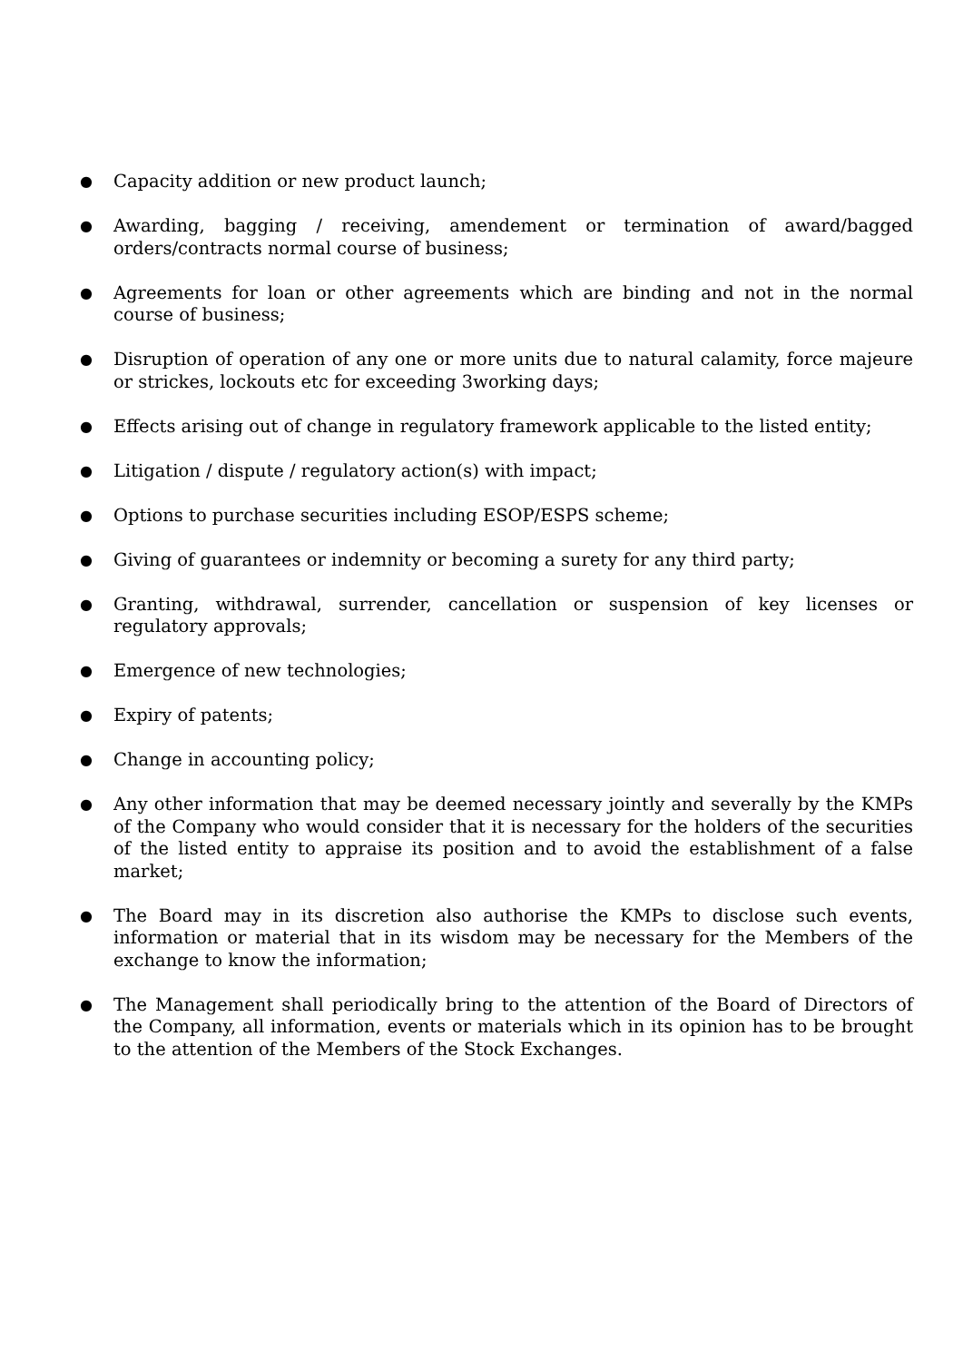●
Capacity addition or new product launch;
●
Awarding, bagging / receiving, amendement or termination of award/bagged orders/contracts normal course of business;
●
Agreements for loan or other agreements which are binding and not in the normal course of business;
●
Disruption of operation of any one or more units due to natural calamity, force majeure or strickes, lockouts etc for exceeding 3working days;
●
Effects arising out of change in regulatory framework applicable to the listed entity;
●
Litigation / dispute / regulatory action(s) with impact;
●
Options to purchase securities including ESOP/ESPS scheme;
●
Giving of guarantees or indemnity or becoming a surety for any third party;
●
Granting, withdrawal, surrender, cancellation or suspension of key licenses or regulatory approvals;
●
Emergence of new technologies;
●
Expiry of patents;
●
Change in accounting policy;
●
Any other information that may be deemed necessary jointly and severally by the KMPs of the Company who would consider that it is necessary for the holders of the securities of the listed entity to appraise its position and to avoid the establishment of a false market;
●
The Board may in its discretion also authorise the KMPs to disclose such events, information or material that in its wisdom may be necessary for the Members of the exchange to know the information;
●
The Management shall periodically bring to the attention of the Board of Directors of the Company, all information, events or materials which in its opinion has to be brought to the attention of the Members of the Stock Exchanges.